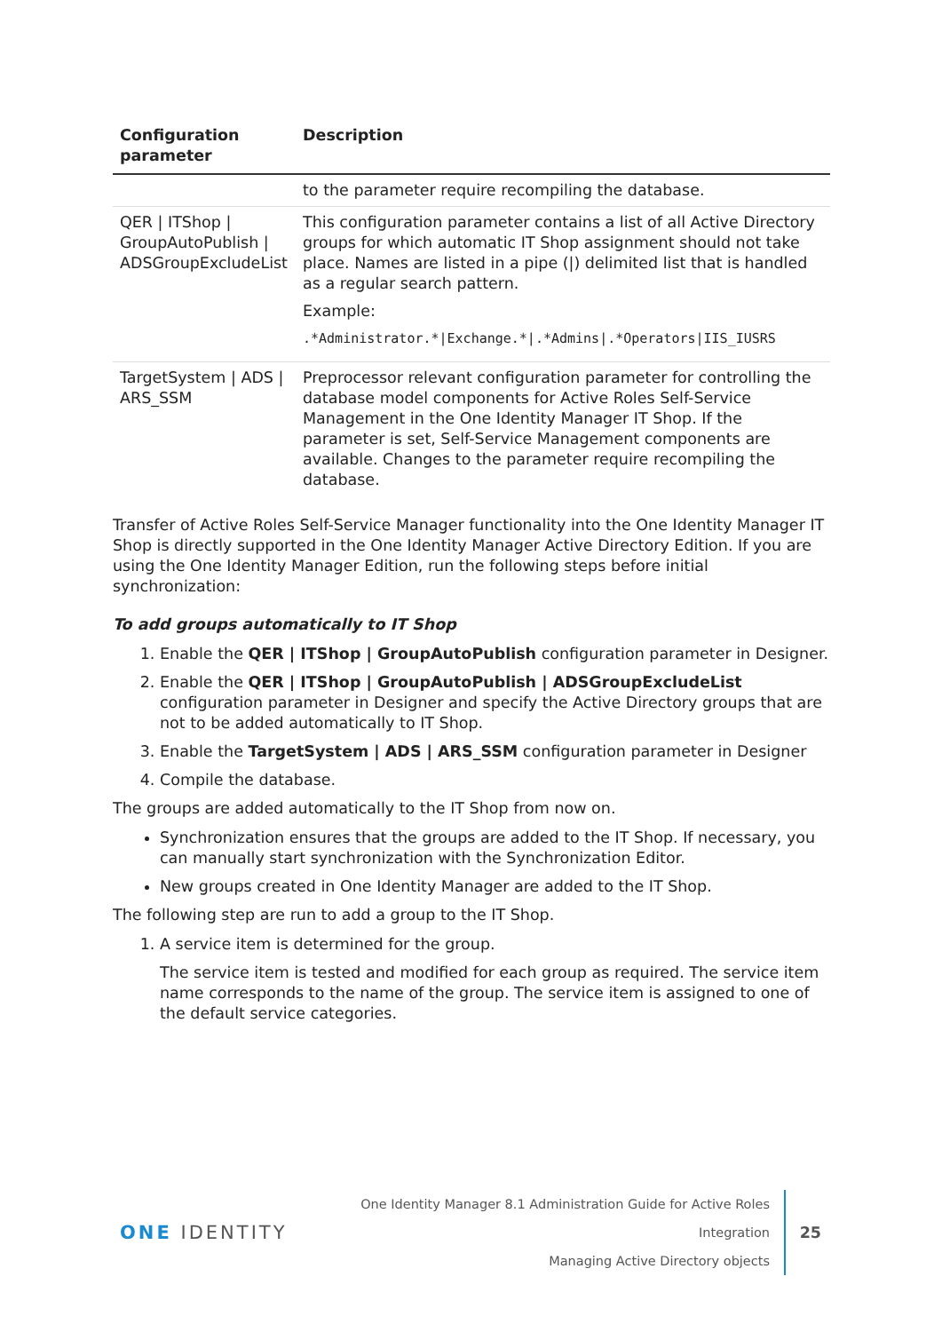| Configuration parameter | Description |
| --- | --- |
| | to the parameter require recompiling the database. |
| QER / ITShop / GroupAutoPublish / ADSGroupExcludeList | This configuration parameter contains a list of all Active Directory groups for which automatic IT Shop assignment should not take place. Names are listed in a pipe (/) delimited list that is handled as a regular search pattern. Example: .*Administrator.*/Exchange.*/.*Admins/.*Operators/IIS_IUSRS |
| TargetSystem / ADS / ARS_SSM | Preprocessor relevant configuration parameter for controlling the database model components for Active Roles Self-Service Management in the One Identity Manager IT Shop. If the parameter is set, Self-Service Management components are available. Changes to the parameter require recompiling the database. |
Transfer of Active Roles Self-Service Manager functionality into the One Identity Manager IT Shop is directly supported in the One Identity Manager Active Directory Edition. If you are using the One Identity Manager Edition, run the following steps before initial synchronization:
To add groups automatically to IT Shop
1. Enable the QER | ITShop | GroupAutoPublish configuration parameter in Designer.
2. Enable the QER | ITShop | GroupAutoPublish | ADSGroupExcludeList configuration parameter in Designer and specify the Active Directory groups that are not to be added automatically to IT Shop.
3. Enable the TargetSystem | ADS | ARS_SSM configuration parameter in Designer
4. Compile the database.
The groups are added automatically to the IT Shop from now on.
Synchronization ensures that the groups are added to the IT Shop. If necessary, you can manually start synchronization with the Synchronization Editor.
New groups created in One Identity Manager are added to the IT Shop.
The following step are run to add a group to the IT Shop.
1. A service item is determined for the group.
The service item is tested and modified for each group as required. The service item name corresponds to the name of the group. The service item is assigned to one of the default service categories.
ONE IDENTITY
One Identity Manager 8.1 Administration Guide for Active Roles Integration
Managing Active Directory objects
25